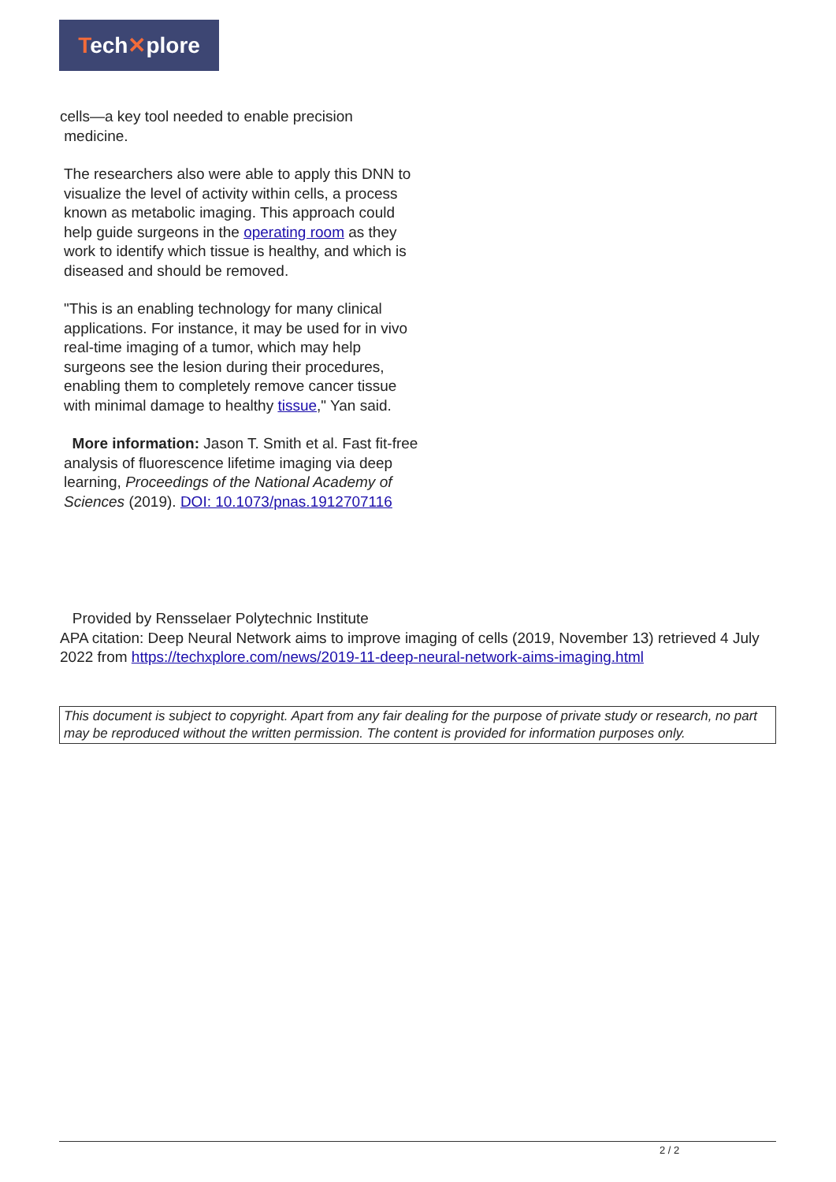Tech✕plore
cells—a key tool needed to enable precision
medicine.
The researchers also were able to apply this DNN to visualize the level of activity within cells, a process known as metabolic imaging. This approach could help guide surgeons in the operating room as they work to identify which tissue is healthy, and which is diseased and should be removed.
"This is an enabling technology for many clinical applications. For instance, it may be used for in vivo real-time imaging of a tumor, which may help surgeons see the lesion during their procedures, enabling them to completely remove cancer tissue with minimal damage to healthy tissue," Yan said.
More information: Jason T. Smith et al. Fast fit-free analysis of fluorescence lifetime imaging via deep learning, Proceedings of the National Academy of Sciences (2019). DOI: 10.1073/pnas.1912707116
Provided by Rensselaer Polytechnic Institute
APA citation: Deep Neural Network aims to improve imaging of cells (2019, November 13) retrieved 4 July 2022 from https://techxplore.com/news/2019-11-deep-neural-network-aims-imaging.html
This document is subject to copyright. Apart from any fair dealing for the purpose of private study or research, no part may be reproduced without the written permission. The content is provided for information purposes only.
2 / 2